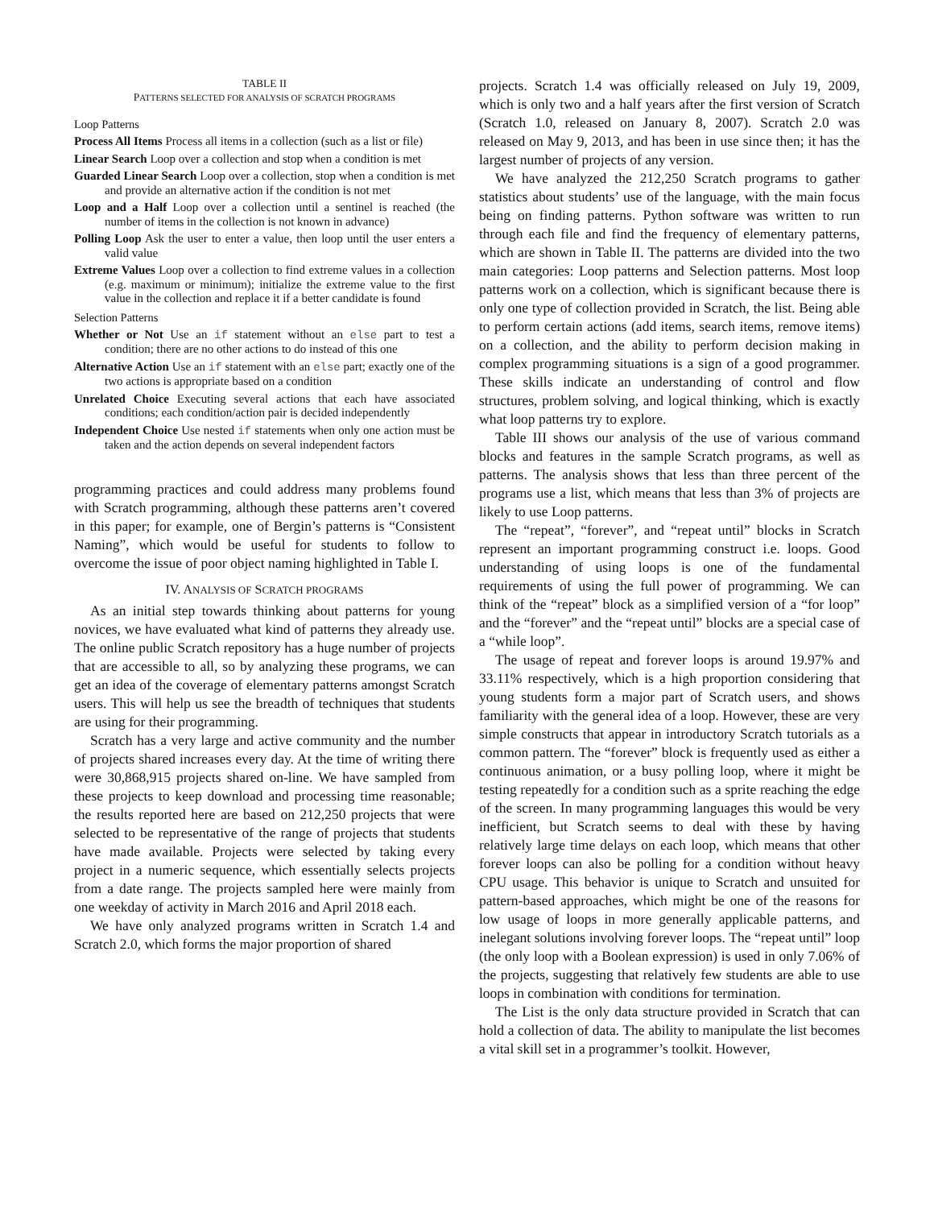TABLE II
PATTERNS SELECTED FOR ANALYSIS OF SCRATCH PROGRAMS
Loop Patterns
Process All Items Process all items in a collection (such as a list or file)
Linear Search Loop over a collection and stop when a condition is met
Guarded Linear Search Loop over a collection, stop when a condition is met and provide an alternative action if the condition is not met
Loop and a Half Loop over a collection until a sentinel is reached (the number of items in the collection is not known in advance)
Polling Loop Ask the user to enter a value, then loop until the user enters a valid value
Extreme Values Loop over a collection to find extreme values in a collection (e.g. maximum or minimum); initialize the extreme value to the first value in the collection and replace it if a better candidate is found
Selection Patterns
Whether or Not Use an if statement without an else part to test a condition; there are no other actions to do instead of this one
Alternative Action Use an if statement with an else part; exactly one of the two actions is appropriate based on a condition
Unrelated Choice Executing several actions that each have associated conditions; each condition/action pair is decided independently
Independent Choice Use nested if statements when only one action must be taken and the action depends on several independent factors
programming practices and could address many problems found with Scratch programming, although these patterns aren’t covered in this paper; for example, one of Bergin’s patterns is “Consistent Naming”, which would be useful for students to follow to overcome the issue of poor object naming highlighted in Table I.
IV. ANALYSIS OF SCRATCH PROGRAMS
As an initial step towards thinking about patterns for young novices, we have evaluated what kind of patterns they already use. The online public Scratch repository has a huge number of projects that are accessible to all, so by analyzing these programs, we can get an idea of the coverage of elementary patterns amongst Scratch users. This will help us see the breadth of techniques that students are using for their programming.
Scratch has a very large and active community and the number of projects shared increases every day. At the time of writing there were 30,868,915 projects shared on-line. We have sampled from these projects to keep download and processing time reasonable; the results reported here are based on 212,250 projects that were selected to be representative of the range of projects that students have made available. Projects were selected by taking every project in a numeric sequence, which essentially selects projects from a date range. The projects sampled here were mainly from one weekday of activity in March 2016 and April 2018 each.
We have only analyzed programs written in Scratch 1.4 and Scratch 2.0, which forms the major proportion of shared
projects. Scratch 1.4 was officially released on July 19, 2009, which is only two and a half years after the first version of Scratch (Scratch 1.0, released on January 8, 2007). Scratch 2.0 was released on May 9, 2013, and has been in use since then; it has the largest number of projects of any version.
We have analyzed the 212,250 Scratch programs to gather statistics about students’ use of the language, with the main focus being on finding patterns. Python software was written to run through each file and find the frequency of elementary patterns, which are shown in Table II. The patterns are divided into the two main categories: Loop patterns and Selection patterns. Most loop patterns work on a collection, which is significant because there is only one type of collection provided in Scratch, the list. Being able to perform certain actions (add items, search items, remove items) on a collection, and the ability to perform decision making in complex programming situations is a sign of a good programmer. These skills indicate an understanding of control and flow structures, problem solving, and logical thinking, which is exactly what loop patterns try to explore.
Table III shows our analysis of the use of various command blocks and features in the sample Scratch programs, as well as patterns. The analysis shows that less than three percent of the programs use a list, which means that less than 3% of projects are likely to use Loop patterns.
The “repeat”, “forever”, and “repeat until” blocks in Scratch represent an important programming construct i.e. loops. Good understanding of using loops is one of the fundamental requirements of using the full power of programming. We can think of the “repeat” block as a simplified version of a “for loop” and the “forever” and the “repeat until” blocks are a special case of a “while loop”.
The usage of repeat and forever loops is around 19.97% and 33.11% respectively, which is a high proportion considering that young students form a major part of Scratch users, and shows familiarity with the general idea of a loop. However, these are very simple constructs that appear in introductory Scratch tutorials as a common pattern. The “forever” block is frequently used as either a continuous animation, or a busy polling loop, where it might be testing repeatedly for a condition such as a sprite reaching the edge of the screen. In many programming languages this would be very inefficient, but Scratch seems to deal with these by having relatively large time delays on each loop, which means that other forever loops can also be polling for a condition without heavy CPU usage. This behavior is unique to Scratch and unsuited for pattern-based approaches, which might be one of the reasons for low usage of loops in more generally applicable patterns, and inelegant solutions involving forever loops. The “repeat until” loop (the only loop with a Boolean expression) is used in only 7.06% of the projects, suggesting that relatively few students are able to use loops in combination with conditions for termination.
The List is the only data structure provided in Scratch that can hold a collection of data. The ability to manipulate the list becomes a vital skill set in a programmer’s toolkit. However,